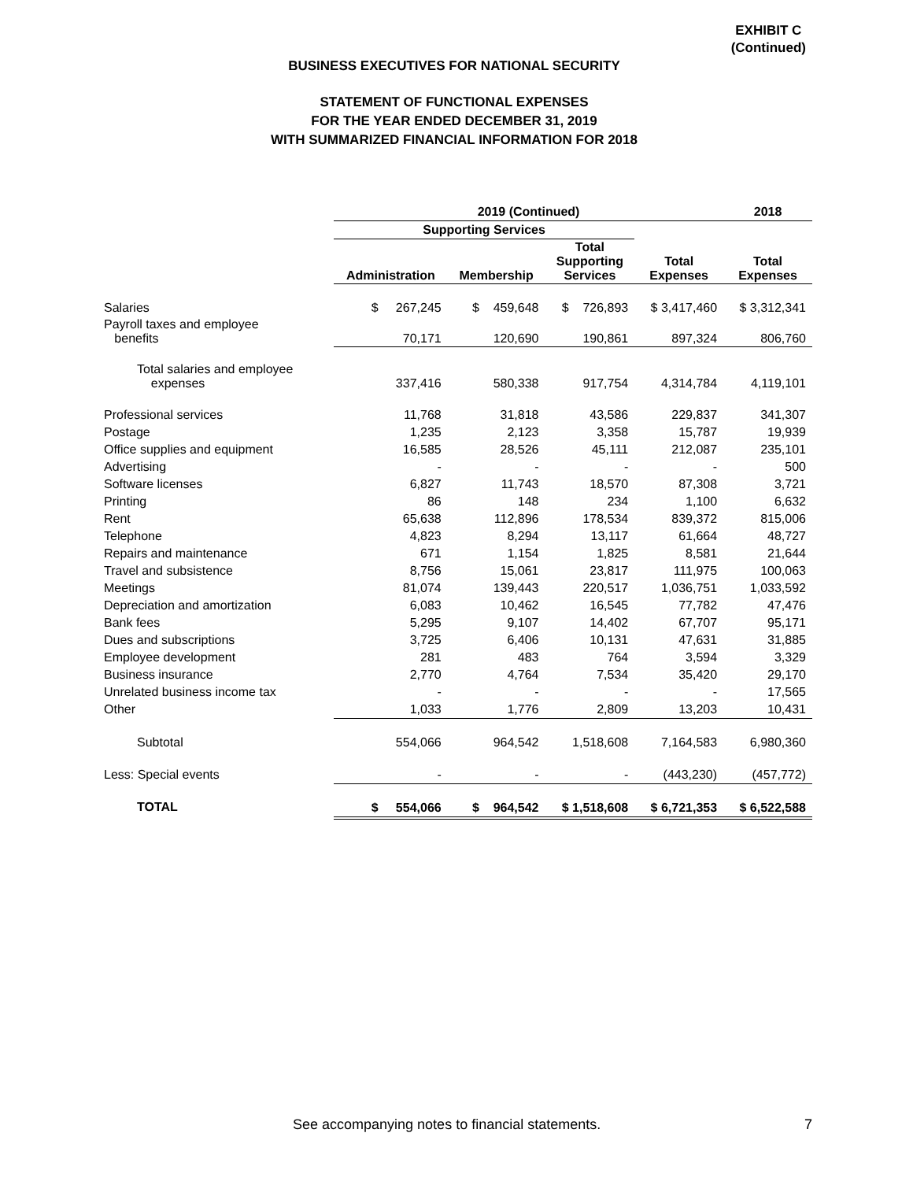EXHIBIT C
(Continued)
BUSINESS EXECUTIVES FOR NATIONAL SECURITY
STATEMENT OF FUNCTIONAL EXPENSES
FOR THE YEAR ENDED DECEMBER 31, 2019
WITH SUMMARIZED FINANCIAL INFORMATION FOR 2018
| | 2019 (Continued) | | | | 2018 |
| --- | --- | --- | --- | --- | --- |
| | Supporting Services | | | | |
| | Administration | Membership | Total Supporting Services | Total Expenses | Total Expenses |
| Salaries | $ 267,245 | $ 459,648 | $ 726,893 | $ 3,417,460 | $ 3,312,341 |
| Payroll taxes and employee benefits | 70,171 | 120,690 | 190,861 | 897,324 | 806,760 |
| Total salaries and employee expenses | 337,416 | 580,338 | 917,754 | 4,314,784 | 4,119,101 |
| Professional services | 11,768 | 31,818 | 43,586 | 229,837 | 341,307 |
| Postage | 1,235 | 2,123 | 3,358 | 15,787 | 19,939 |
| Office supplies and equipment | 16,585 | 28,526 | 45,111 | 212,087 | 235,101 |
| Advertising | - | - | - | - | 500 |
| Software licenses | 6,827 | 11,743 | 18,570 | 87,308 | 3,721 |
| Printing | 86 | 148 | 234 | 1,100 | 6,632 |
| Rent | 65,638 | 112,896 | 178,534 | 839,372 | 815,006 |
| Telephone | 4,823 | 8,294 | 13,117 | 61,664 | 48,727 |
| Repairs and maintenance | 671 | 1,154 | 1,825 | 8,581 | 21,644 |
| Travel and subsistence | 8,756 | 15,061 | 23,817 | 111,975 | 100,063 |
| Meetings | 81,074 | 139,443 | 220,517 | 1,036,751 | 1,033,592 |
| Depreciation and amortization | 6,083 | 10,462 | 16,545 | 77,782 | 47,476 |
| Bank fees | 5,295 | 9,107 | 14,402 | 67,707 | 95,171 |
| Dues and subscriptions | 3,725 | 6,406 | 10,131 | 47,631 | 31,885 |
| Employee development | 281 | 483 | 764 | 3,594 | 3,329 |
| Business insurance | 2,770 | 4,764 | 7,534 | 35,420 | 29,170 |
| Unrelated business income tax | - | - | - | - | 17,565 |
| Other | 1,033 | 1,776 | 2,809 | 13,203 | 10,431 |
| Subtotal | 554,066 | 964,542 | 1,518,608 | 7,164,583 | 6,980,360 |
| Less: Special events | - | - | - | (443,230) | (457,772) |
| TOTAL | $ 554,066 | $ 964,542 | $ 1,518,608 | $ 6,721,353 | $ 6,522,588 |
See accompanying notes to financial statements.
7